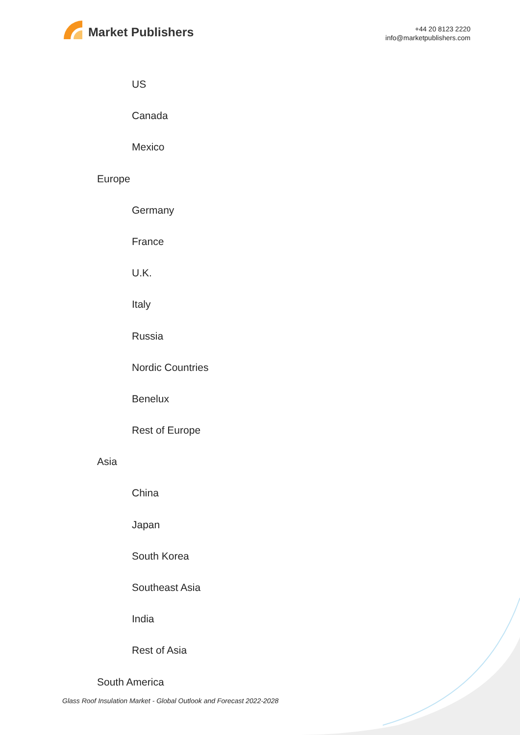Market Publishers
+44 20 8123 2220
info@marketpublishers.com
US
Canada
Mexico
Europe
Germany
France
U.K.
Italy
Russia
Nordic Countries
Benelux
Rest of Europe
Asia
China
Japan
South Korea
Southeast Asia
India
Rest of Asia
South America
Glass Roof Insulation Market - Global Outlook and Forecast 2022-2028